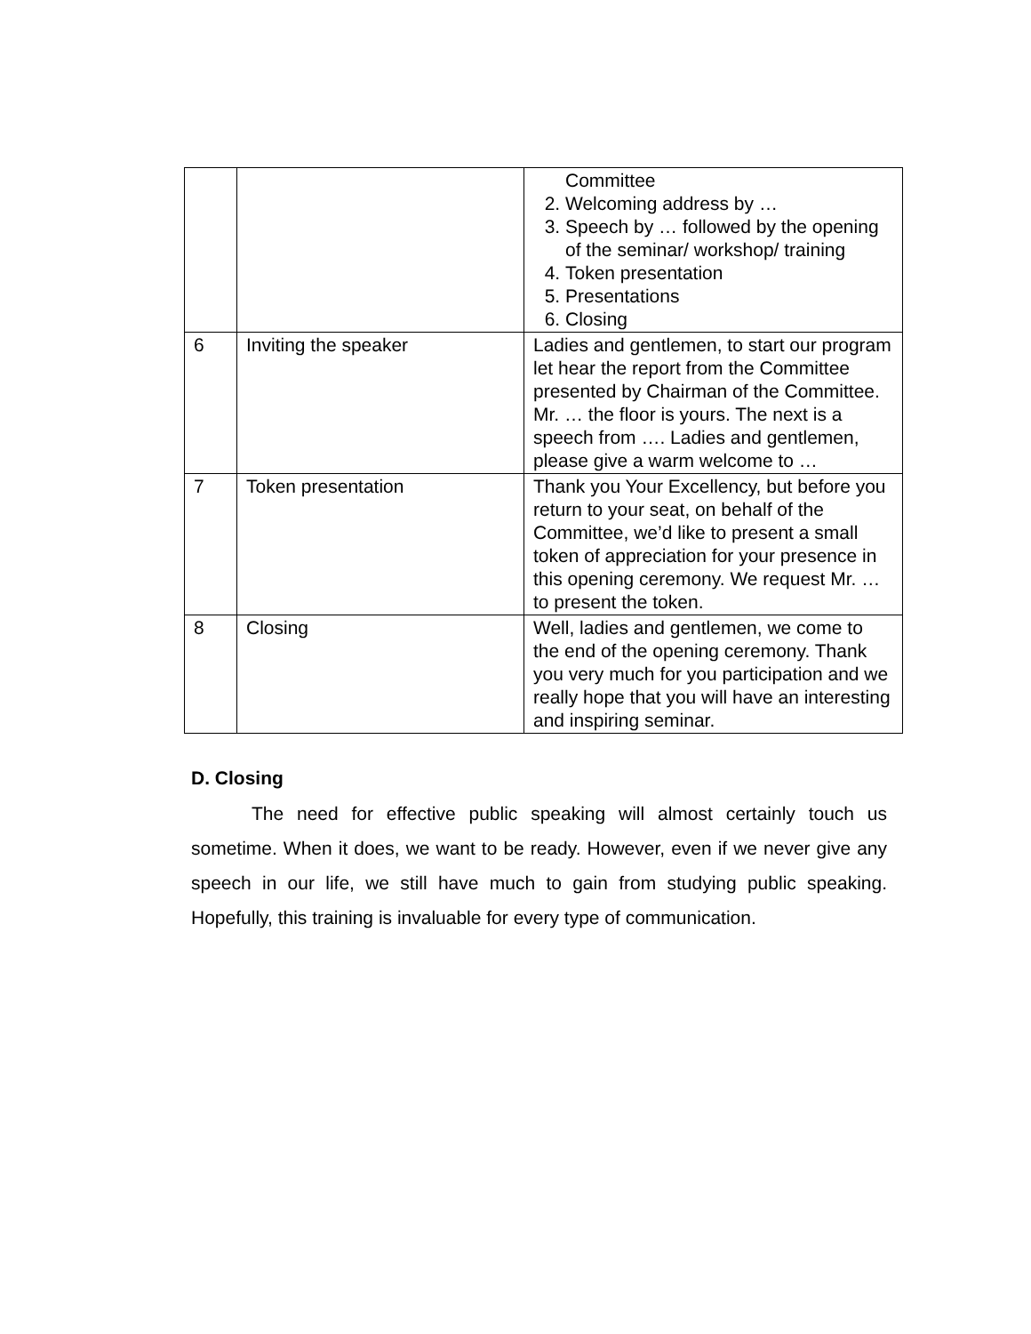| | | Committee 2. Welcoming address by … 3. Speech by … followed by the opening of the seminar/ workshop/ training 4. Token presentation 5. Presentations 6. Closing |
| 6 | Inviting the speaker | Ladies and gentlemen, to start our program let hear the report from the Committee presented by Chairman of the Committee. Mr. … the floor is yours. The next is a speech from …. Ladies and gentlemen, please give a warm welcome to … |
| 7 | Token presentation | Thank you Your Excellency, but before you return to your seat, on behalf of the Committee, we’d like to present a small token of appreciation for your presence in this opening ceremony. We request Mr. … to present the token. |
| 8 | Closing | Well, ladies and gentlemen, we come to the end of the opening ceremony. Thank you very much for you participation and we really hope that you will have an interesting and inspiring seminar. |
D. Closing
The need for effective public speaking will almost certainly touch us sometime. When it does, we want to be ready. However, even if we never give any speech in our life, we still have much to gain from studying public speaking. Hopefully, this training is invaluable for every type of communication.